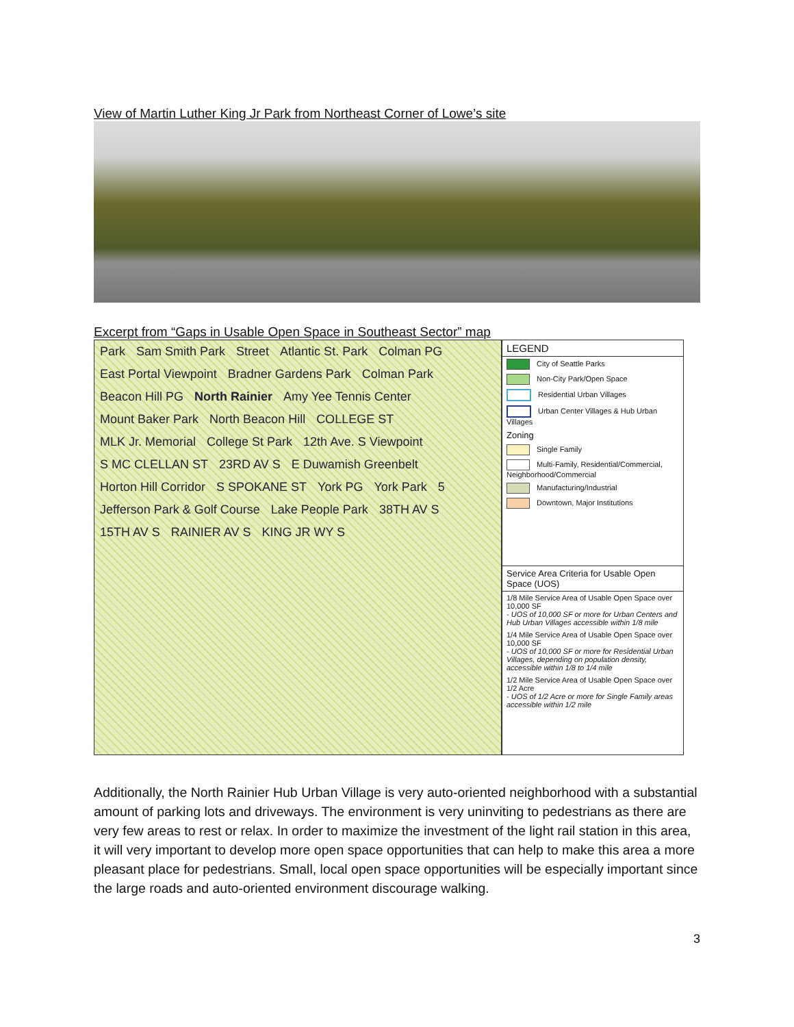View of Martin Luther King Jr Park from Northeast Corner of Lowe’s site
Excerpt from “Gaps in Usable Open Space in Southeast Sector” map
Park Sam Smith Park Street Atlantic St. Park Colman PG East Portal Viewpoint Bradner Gardens Park Colman Park Beacon Hill PG North Rainier Amy Yee Tennis Center Mount Baker Park North Beacon Hill COLLEGE ST MLK Jr. Memorial College St Park 12th Ave. S Viewpoint S MC CLELLAN ST 23RD AV S E Duwamish Greenbelt Horton Hill Corridor S SPOKANE ST York PG York Park 5 Jefferson Park & Golf Course Lake People Park 38TH AV S 15TH AV S RAINIER AV S KING JR WY S
LEGEND
City of Seattle Parks
Non-City Park/Open Space
Residential Urban Villages
Urban Center Villages & Hub Urban Villages
Zoning
Single Family
Multi-Family, Residential/Commercial, Neighborhood/Commercial
Manufacturing/Industrial
Downtown, Major Institutions
Service Area Criteria for Usable Open Space (UOS)
1/8 Mile Service Area of Usable Open Space over 10,000 SF
- UOS of 10,000 SF or more for Urban Centers and Hub Urban Villages accessible within 1/8 mile
1/4 Mile Service Area of Usable Open Space over 10,000 SF
- UOS of 10,000 SF or more for Residential Urban Villages, depending on population density, accessible within 1/8 to 1/4 mile
1/2 Mile Service Area of Usable Open Space over 1/2 Acre
- UOS of 1/2 Acre or more for Single Family areas accessible within 1/2 mile
Additionally, the North Rainier Hub Urban Village is very auto-oriented neighborhood with a substantial amount of parking lots and driveways. The environment is very uninviting to pedestrians as there are very few areas to rest or relax. In order to maximize the investment of the light rail station in this area, it will very important to develop more open space opportunities that can help to make this area a more pleasant place for pedestrians. Small, local open space opportunities will be especially important since the large roads and auto-oriented environment discourage walking.
3